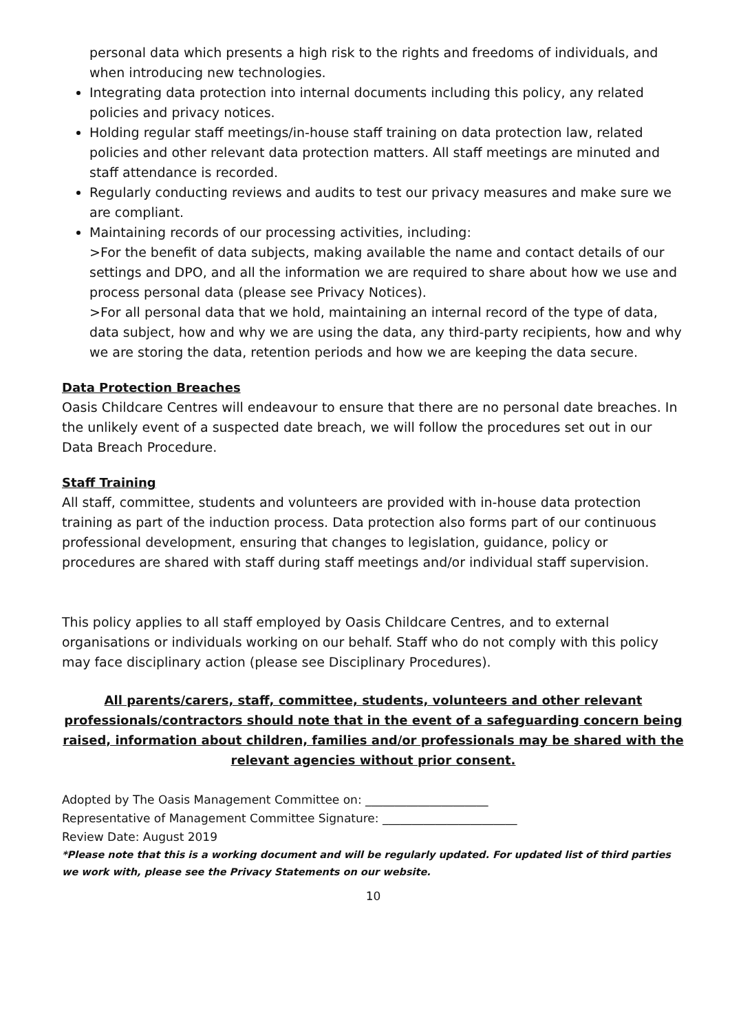personal data which presents a high risk to the rights and freedoms of individuals, and when introducing new technologies.
Integrating data protection into internal documents including this policy, any related policies and privacy notices.
Holding regular staff meetings/in-house staff training on data protection law, related policies and other relevant data protection matters. All staff meetings are minuted and staff attendance is recorded.
Regularly conducting reviews and audits to test our privacy measures and make sure we are compliant.
Maintaining records of our processing activities, including:
>For the benefit of data subjects, making available the name and contact details of our settings and DPO, and all the information we are required to share about how we use and process personal data (please see Privacy Notices).
>For all personal data that we hold, maintaining an internal record of the type of data, data subject, how and why we are using the data, any third-party recipients, how and why we are storing the data, retention periods and how we are keeping the data secure.
Data Protection Breaches
Oasis Childcare Centres will endeavour to ensure that there are no personal date breaches. In the unlikely event of a suspected date breach, we will follow the procedures set out in our Data Breach Procedure.
Staff Training
All staff, committee, students and volunteers are provided with in-house data protection training as part of the induction process. Data protection also forms part of our continuous professional development, ensuring that changes to legislation, guidance, policy or procedures are shared with staff during staff meetings and/or individual staff supervision.
This policy applies to all staff employed by Oasis Childcare Centres, and to external organisations or individuals working on our behalf. Staff who do not comply with this policy may face disciplinary action (please see Disciplinary Procedures).
All parents/carers, staff, committee, students, volunteers and other relevant professionals/contractors should note that in the event of a safeguarding concern being raised, information about children, families and/or professionals may be shared with the relevant agencies without prior consent.
Adopted by The Oasis Management Committee on: _____________________
Representative of Management Committee Signature: _______________________
Review Date: August 2019
*Please note that this is a working document and will be regularly updated. For updated list of third parties we work with, please see the Privacy Statements on our website.
10